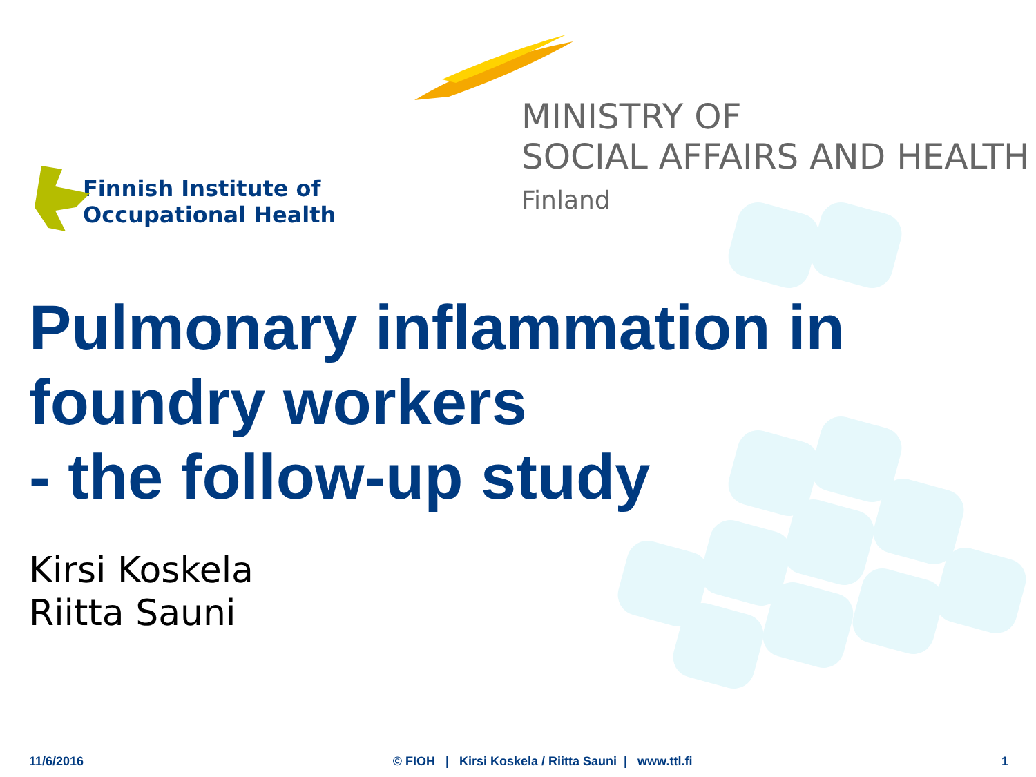Finnish Institute of
Occupational Health
MINISTRY OF
SOCIAL AFFAIRS AND HEALTH
Finland
Pulmonary inflammation in
foundry workers
- the follow-up study
Kirsi Koskela
Riitta Sauni
11/6/2016 © FIOH | Kirsi Koskela / Riitta Sauni | www.ttl.fi 1